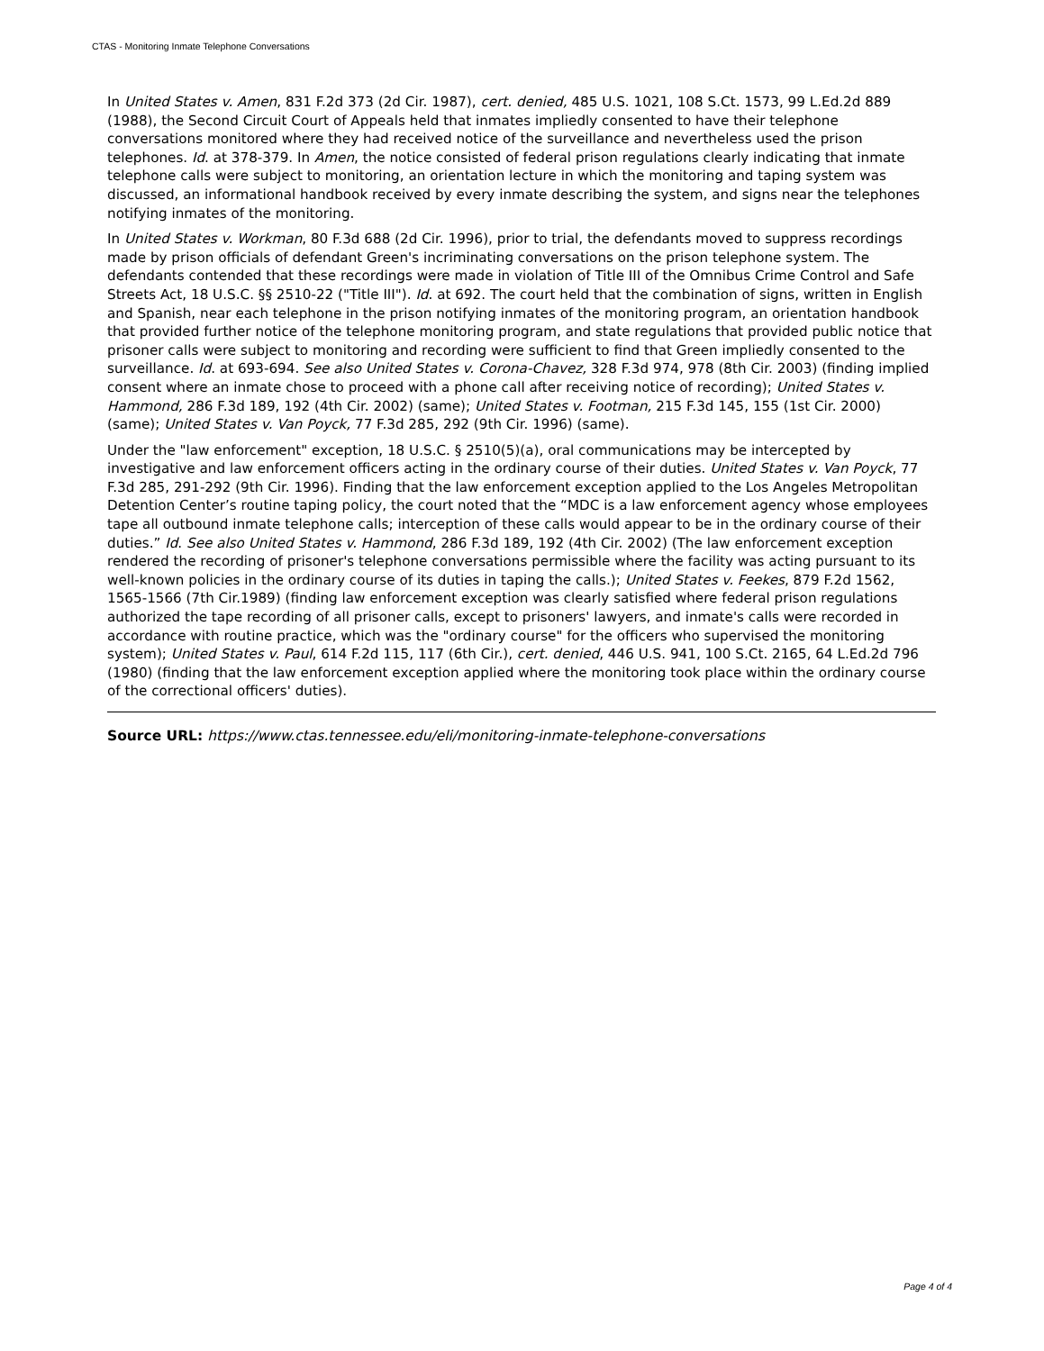CTAS - Monitoring Inmate Telephone Conversations
In United States v. Amen, 831 F.2d 373 (2d Cir. 1987), cert. denied, 485 U.S. 1021, 108 S.Ct. 1573, 99 L.Ed.2d 889 (1988), the Second Circuit Court of Appeals held that inmates impliedly consented to have their telephone conversations monitored where they had received notice of the surveillance and nevertheless used the prison telephones. Id. at 378-379. In Amen, the notice consisted of federal prison regulations clearly indicating that inmate telephone calls were subject to monitoring, an orientation lecture in which the monitoring and taping system was discussed, an informational handbook received by every inmate describing the system, and signs near the telephones notifying inmates of the monitoring.
In United States v. Workman, 80 F.3d 688 (2d Cir. 1996), prior to trial, the defendants moved to suppress recordings made by prison officials of defendant Green's incriminating conversations on the prison telephone system. The defendants contended that these recordings were made in violation of Title III of the Omnibus Crime Control and Safe Streets Act, 18 U.S.C. §§ 2510-22 ("Title III"). Id. at 692. The court held that the combination of signs, written in English and Spanish, near each telephone in the prison notifying inmates of the monitoring program, an orientation handbook that provided further notice of the telephone monitoring program, and state regulations that provided public notice that prisoner calls were subject to monitoring and recording were sufficient to find that Green impliedly consented to the surveillance. Id. at 693-694. See also United States v. Corona-Chavez, 328 F.3d 974, 978 (8th Cir. 2003) (finding implied consent where an inmate chose to proceed with a phone call after receiving notice of recording); United States v. Hammond, 286 F.3d 189, 192 (4th Cir. 2002) (same); United States v. Footman, 215 F.3d 145, 155 (1st Cir. 2000) (same); United States v. Van Poyck, 77 F.3d 285, 292 (9th Cir. 1996) (same).
Under the "law enforcement" exception, 18 U.S.C. § 2510(5)(a), oral communications may be intercepted by investigative and law enforcement officers acting in the ordinary course of their duties. United States v. Van Poyck, 77 F.3d 285, 291-292 (9th Cir. 1996). Finding that the law enforcement exception applied to the Los Angeles Metropolitan Detention Center’s routine taping policy, the court noted that the “MDC is a law enforcement agency whose employees tape all outbound inmate telephone calls; interception of these calls would appear to be in the ordinary course of their duties.” Id. See also United States v. Hammond, 286 F.3d 189, 192 (4th Cir. 2002) (The law enforcement exception rendered the recording of prisoner's telephone conversations permissible where the facility was acting pursuant to its well-known policies in the ordinary course of its duties in taping the calls.); United States v. Feekes, 879 F.2d 1562, 1565-1566 (7th Cir.1989) (finding law enforcement exception was clearly satisfied where federal prison regulations authorized the tape recording of all prisoner calls, except to prisoners' lawyers, and inmate's calls were recorded in accordance with routine practice, which was the "ordinary course" for the officers who supervised the monitoring system); United States v. Paul, 614 F.2d 115, 117 (6th Cir.), cert. denied, 446 U.S. 941, 100 S.Ct. 2165, 64 L.Ed.2d 796 (1980) (finding that the law enforcement exception applied where the monitoring took place within the ordinary course of the correctional officers' duties).
Source URL: https://www.ctas.tennessee.edu/eli/monitoring-inmate-telephone-conversations
Page 4 of 4